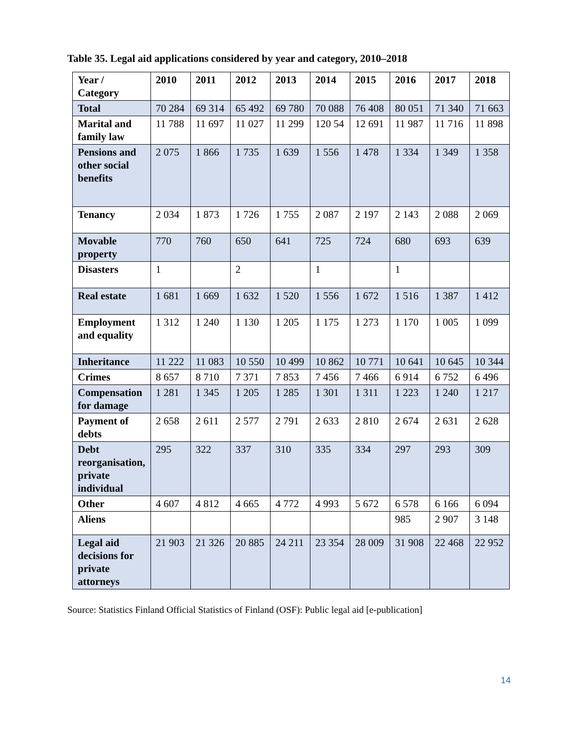Table 35. Legal aid applications considered by year and category, 2010–2018
| Year / Category | 2010 | 2011 | 2012 | 2013 | 2014 | 2015 | 2016 | 2017 | 2018 |
| --- | --- | --- | --- | --- | --- | --- | --- | --- | --- |
| Total | 70 284 | 69 314 | 65 492 | 69 780 | 70 088 | 76 408 | 80 051 | 71 340 | 71 663 |
| Marital and family law | 11 788 | 11 697 | 11 027 | 11 299 | 120 54 | 12 691 | 11 987 | 11 716 | 11 898 |
| Pensions and other social benefits | 2 075 | 1 866 | 1 735 | 1 639 | 1 556 | 1 478 | 1 334 | 1 349 | 1 358 |
| Tenancy | 2 034 | 1 873 | 1 726 | 1 755 | 2 087 | 2 197 | 2 143 | 2 088 | 2 069 |
| Movable property | 770 | 760 | 650 | 641 | 725 | 724 | 680 | 693 | 639 |
| Disasters | 1 | | 2 | | 1 | | 1 | | |
| Real estate | 1 681 | 1 669 | 1 632 | 1 520 | 1 556 | 1 672 | 1 516 | 1 387 | 1 412 |
| Employment and equality | 1 312 | 1 240 | 1 130 | 1 205 | 1 175 | 1 273 | 1 170 | 1 005 | 1 099 |
| Inheritance | 11 222 | 11 083 | 10 550 | 10 499 | 10 862 | 10 771 | 10 641 | 10 645 | 10 344 |
| Crimes | 8 657 | 8 710 | 7 371 | 7 853 | 7 456 | 7 466 | 6 914 | 6 752 | 6 496 |
| Compensation for damage | 1 281 | 1 345 | 1 205 | 1 285 | 1 301 | 1 311 | 1 223 | 1 240 | 1 217 |
| Payment of debts | 2 658 | 2 611 | 2 577 | 2 791 | 2 633 | 2 810 | 2 674 | 2 631 | 2 628 |
| Debt reorganisation, private individual | 295 | 322 | 337 | 310 | 335 | 334 | 297 | 293 | 309 |
| Other | 4 607 | 4 812 | 4 665 | 4 772 | 4 993 | 5 672 | 6 578 | 6 166 | 6 094 |
| Aliens | | | | | | | 985 | 2 907 | 3 148 |
| Legal aid decisions for private attorneys | 21 903 | 21 326 | 20 885 | 24 211 | 23 354 | 28 009 | 31 908 | 22 468 | 22 952 |
Source: Statistics Finland Official Statistics of Finland (OSF): Public legal aid [e-publication]
14